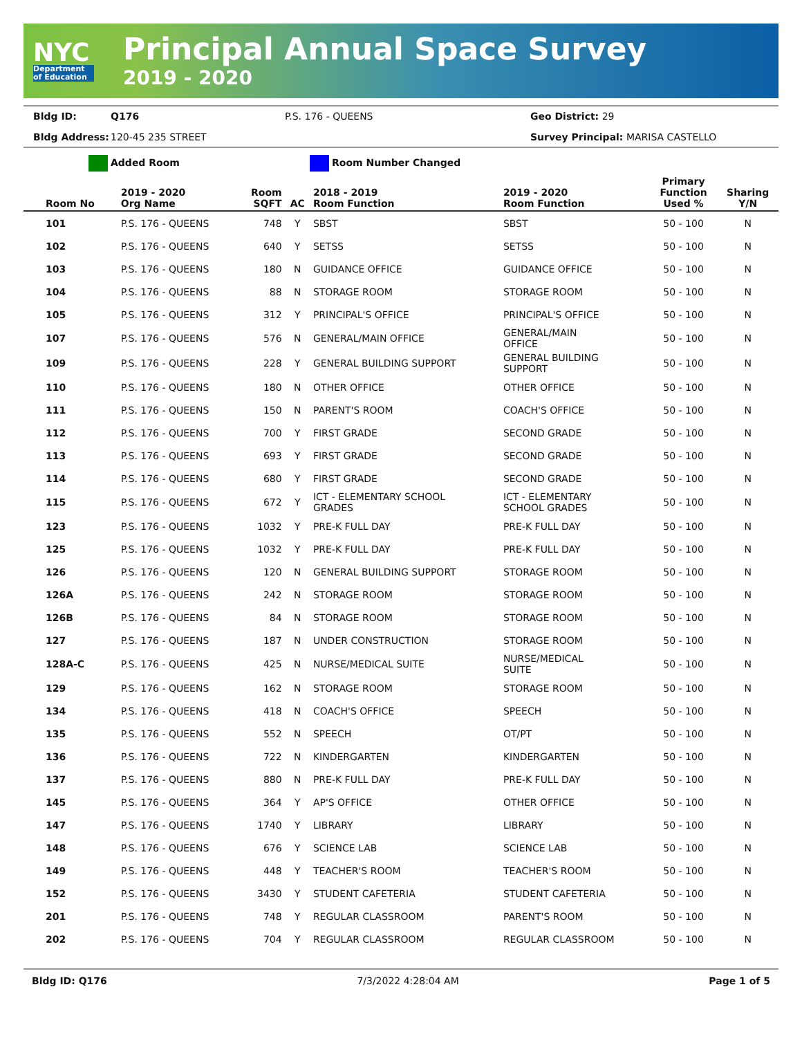NYC
Department of Education
Principal Annual Space Survey
2019 - 2020
Bldg ID: Q176 P.S. 176 - QUEENS Geo District: 29 Bldg Address: 120-45 235 STREET Survey Principal: MARISA CASTELLO
Added Room Room Number Changed
| Room No | 2019 - 2020 Org Name | Room SQFT | AC | 2018 - 2019 Room Function | 2019 - 2020 Room Function | Primary Function Used % | Sharing Y/N |
| --- | --- | --- | --- | --- | --- | --- | --- |
| 101 | P.S. 176 - QUEENS | 748 | Y | SBST | SBST | 50 - 100 | N |
| 102 | P.S. 176 - QUEENS | 640 | Y | SETSS | SETSS | 50 - 100 | N |
| 103 | P.S. 176 - QUEENS | 180 | N | GUIDANCE OFFICE | GUIDANCE OFFICE | 50 - 100 | N |
| 104 | P.S. 176 - QUEENS | 88 | N | STORAGE ROOM | STORAGE ROOM | 50 - 100 | N |
| 105 | P.S. 176 - QUEENS | 312 | Y | PRINCIPAL'S OFFICE | PRINCIPAL'S OFFICE | 50 - 100 | N |
| 107 | P.S. 176 - QUEENS | 576 | N | GENERAL/MAIN OFFICE | GENERAL/MAIN OFFICE | 50 - 100 | N |
| 109 | P.S. 176 - QUEENS | 228 | Y | GENERAL BUILDING SUPPORT | GENERAL BUILDING SUPPORT | 50 - 100 | N |
| 110 | P.S. 176 - QUEENS | 180 | N | OTHER OFFICE | OTHER OFFICE | 50 - 100 | N |
| 111 | P.S. 176 - QUEENS | 150 | N | PARENT'S ROOM | COACH'S OFFICE | 50 - 100 | N |
| 112 | P.S. 176 - QUEENS | 700 | Y | FIRST GRADE | SECOND GRADE | 50 - 100 | N |
| 113 | P.S. 176 - QUEENS | 693 | Y | FIRST GRADE | SECOND GRADE | 50 - 100 | N |
| 114 | P.S. 176 - QUEENS | 680 | Y | FIRST GRADE | SECOND GRADE | 50 - 100 | N |
| 115 | P.S. 176 - QUEENS | 672 | Y | ICT - ELEMENTARY SCHOOL GRADES | ICT - ELEMENTARY SCHOOL GRADES | 50 - 100 | N |
| 123 | P.S. 176 - QUEENS | 1032 | Y | PRE-K FULL DAY | PRE-K FULL DAY | 50 - 100 | N |
| 125 | P.S. 176 - QUEENS | 1032 | Y | PRE-K FULL DAY | PRE-K FULL DAY | 50 - 100 | N |
| 126 | P.S. 176 - QUEENS | 120 | N | GENERAL BUILDING SUPPORT | STORAGE ROOM | 50 - 100 | N |
| 126A | P.S. 176 - QUEENS | 242 | N | STORAGE ROOM | STORAGE ROOM | 50 - 100 | N |
| 126B | P.S. 176 - QUEENS | 84 | N | STORAGE ROOM | STORAGE ROOM | 50 - 100 | N |
| 127 | P.S. 176 - QUEENS | 187 | N | UNDER CONSTRUCTION | STORAGE ROOM | 50 - 100 | N |
| 128A-C | P.S. 176 - QUEENS | 425 | N | NURSE/MEDICAL SUITE | NURSE/MEDICAL SUITE | 50 - 100 | N |
| 129 | P.S. 176 - QUEENS | 162 | N | STORAGE ROOM | STORAGE ROOM | 50 - 100 | N |
| 134 | P.S. 176 - QUEENS | 418 | N | COACH'S OFFICE | SPEECH | 50 - 100 | N |
| 135 | P.S. 176 - QUEENS | 552 | N | SPEECH | OT/PT | 50 - 100 | N |
| 136 | P.S. 176 - QUEENS | 722 | N | KINDERGARTEN | KINDERGARTEN | 50 - 100 | N |
| 137 | P.S. 176 - QUEENS | 880 | N | PRE-K FULL DAY | PRE-K FULL DAY | 50 - 100 | N |
| 145 | P.S. 176 - QUEENS | 364 | Y | AP'S OFFICE | OTHER OFFICE | 50 - 100 | N |
| 147 | P.S. 176 - QUEENS | 1740 | Y | LIBRARY | LIBRARY | 50 - 100 | N |
| 148 | P.S. 176 - QUEENS | 676 | Y | SCIENCE LAB | SCIENCE LAB | 50 - 100 | N |
| 149 | P.S. 176 - QUEENS | 448 | Y | TEACHER'S ROOM | TEACHER'S ROOM | 50 - 100 | N |
| 152 | P.S. 176 - QUEENS | 3430 | Y | STUDENT CAFETERIA | STUDENT CAFETERIA | 50 - 100 | N |
| 201 | P.S. 176 - QUEENS | 748 | Y | REGULAR CLASSROOM | PARENT'S ROOM | 50 - 100 | N |
| 202 | P.S. 176 - QUEENS | 704 | Y | REGULAR CLASSROOM | REGULAR CLASSROOM | 50 - 100 | N |
Bldg ID: Q176 7/3/2022 4:28:04 AM Page 1 of 5